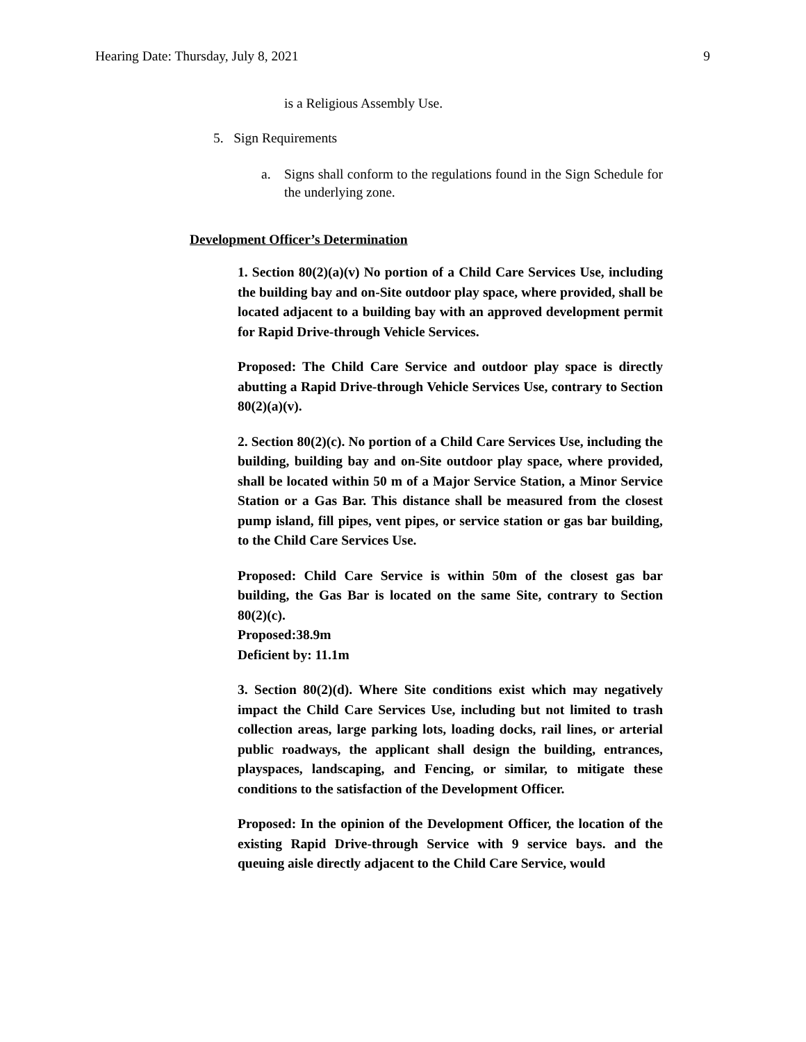Hearing Date: Thursday, July 8, 2021 9
is a Religious Assembly Use.
5. Sign Requirements
a. Signs shall conform to the regulations found in the Sign Schedule for the underlying zone.
Development Officer’s Determination
1. Section 80(2)(a)(v) No portion of a Child Care Services Use, including the building bay and on-Site outdoor play space, where provided, shall be located adjacent to a building bay with an approved development permit for Rapid Drive-through Vehicle Services.
Proposed: The Child Care Service and outdoor play space is directly abutting a Rapid Drive-through Vehicle Services Use, contrary to Section 80(2)(a)(v).
2. Section 80(2)(c). No portion of a Child Care Services Use, including the building, building bay and on-Site outdoor play space, where provided, shall be located within 50 m of a Major Service Station, a Minor Service Station or a Gas Bar. This distance shall be measured from the closest pump island, fill pipes, vent pipes, or service station or gas bar building, to the Child Care Services Use.
Proposed: Child Care Service is within 50m of the closest gas bar building, the Gas Bar is located on the same Site, contrary to Section 80(2)(c).
Proposed:38.9m
Deficient by: 11.1m
3. Section 80(2)(d). Where Site conditions exist which may negatively impact the Child Care Services Use, including but not limited to trash collection areas, large parking lots, loading docks, rail lines, or arterial public roadways, the applicant shall design the building, entrances, playspaces, landscaping, and Fencing, or similar, to mitigate these conditions to the satisfaction of the Development Officer.
Proposed: In the opinion of the Development Officer, the location of the existing Rapid Drive-through Service with 9 service bays. and the queuing aisle directly adjacent to the Child Care Service, would